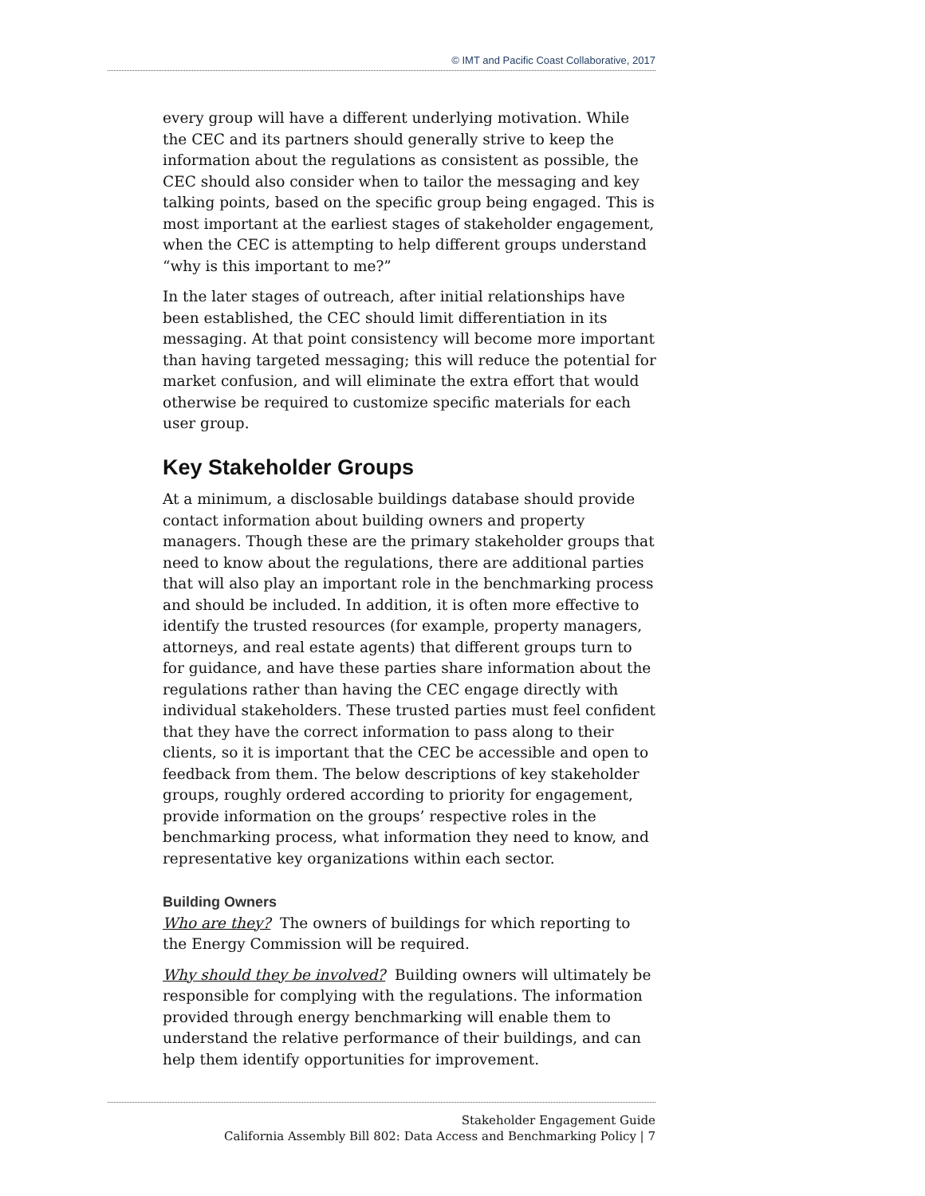© IMT and Pacific Coast Collaborative, 2017
every group will have a different underlying motivation. While the CEC and its partners should generally strive to keep the information about the regulations as consistent as possible, the CEC should also consider when to tailor the messaging and key talking points, based on the specific group being engaged. This is most important at the earliest stages of stakeholder engagement, when the CEC is attempting to help different groups understand “why is this important to me?”
In the later stages of outreach, after initial relationships have been established, the CEC should limit differentiation in its messaging. At that point consistency will become more important than having targeted messaging; this will reduce the potential for market confusion, and will eliminate the extra effort that would otherwise be required to customize specific materials for each user group.
Key Stakeholder Groups
At a minimum, a disclosable buildings database should provide contact information about building owners and property managers. Though these are the primary stakeholder groups that need to know about the regulations, there are additional parties that will also play an important role in the benchmarking process and should be included. In addition, it is often more effective to identify the trusted resources (for example, property managers, attorneys, and real estate agents) that different groups turn to for guidance, and have these parties share information about the regulations rather than having the CEC engage directly with individual stakeholders. These trusted parties must feel confident that they have the correct information to pass along to their clients, so it is important that the CEC be accessible and open to feedback from them. The below descriptions of key stakeholder groups, roughly ordered according to priority for engagement, provide information on the groups’ respective roles in the benchmarking process, what information they need to know, and representative key organizations within each sector.
Building Owners
Who are they? The owners of buildings for which reporting to the Energy Commission will be required.
Why should they be involved? Building owners will ultimately be responsible for complying with the regulations. The information provided through energy benchmarking will enable them to understand the relative performance of their buildings, and can help them identify opportunities for improvement.
Stakeholder Engagement Guide
California Assembly Bill 802: Data Access and Benchmarking Policy | 7